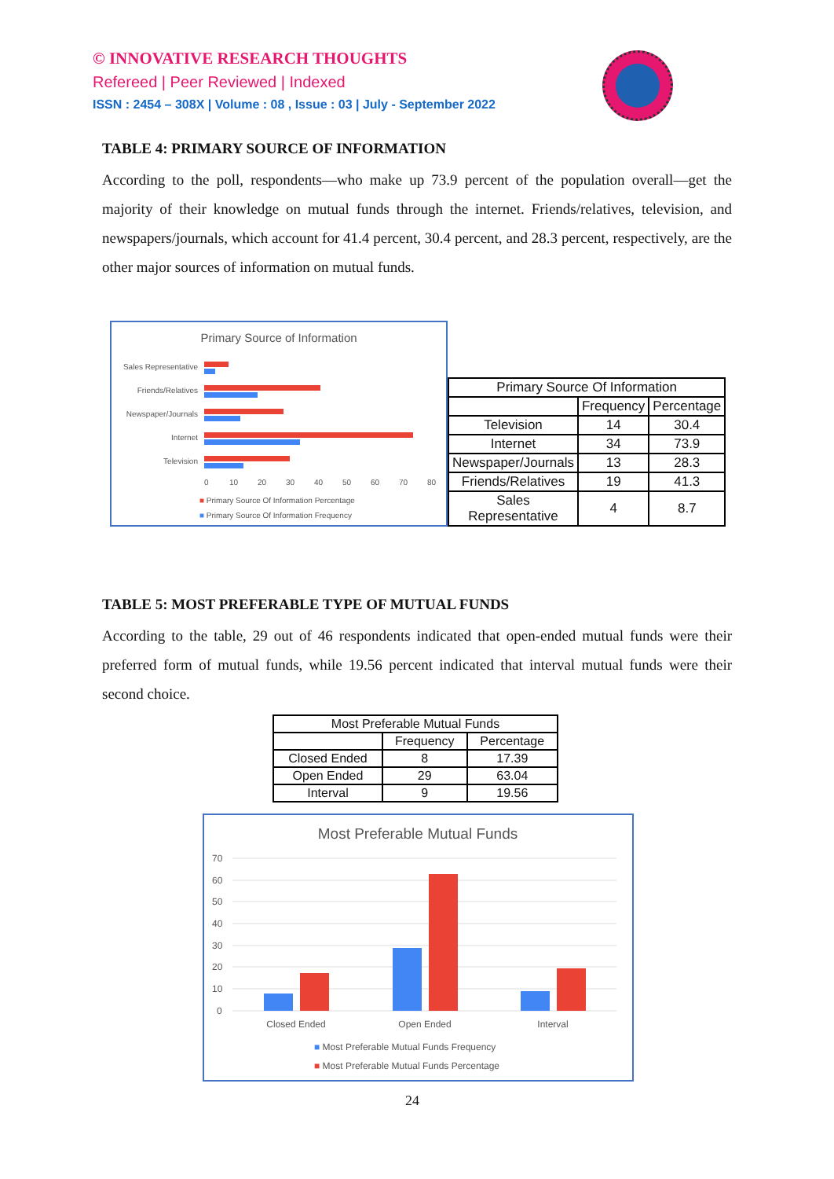© INNOVATIVE RESEARCH THOUGHTS
Refereed | Peer Reviewed | Indexed
ISSN : 2454 – 308X | Volume : 08 , Issue : 03 | July - September 2022
TABLE 4: PRIMARY SOURCE OF INFORMATION
According to the poll, respondents—who make up 73.9 percent of the population overall—get the majority of their knowledge on mutual funds through the internet. Friends/relatives, television, and newspapers/journals, which account for 41.4 percent, 30.4 percent, and 28.3 percent, respectively, are the other major sources of information on mutual funds.
Primary Source of Information
Sales Representative
Friends/Relatives
Newspaper/Journals
Internet
Television
0
10
20
30
40
50
60
70
80
■ Primary Source Of Information Percentage
■ Primary Source Of Information Frequency
| Primary Source Of Information | | |
| --- | --- | --- |
| | Frequency | Percentage |
| Television | 14 | 30.4 |
| Internet | 34 | 73.9 |
| Newspaper/Journals | 13 | 28.3 |
| Friends/Relatives | 19 | 41.3 |
| Sales Representative | 4 | 8.7 |
TABLE 5: MOST PREFERABLE TYPE OF MUTUAL FUNDS
According to the table, 29 out of 46 respondents indicated that open-ended mutual funds were their preferred form of mutual funds, while 19.56 percent indicated that interval mutual funds were their second choice.
| Most Preferable Mutual Funds | | |
| --- | --- | --- |
| | Frequency | Percentage |
| Closed Ended | 8 | 17.39 |
| Open Ended | 29 | 63.04 |
| Interval | 9 | 19.56 |
Most Preferable Mutual Funds
70
60
50
40
30
20
10
0
Closed Ended
Open Ended
Interval
■ Most Preferable Mutual Funds Frequency
■ Most Preferable Mutual Funds Percentage
24